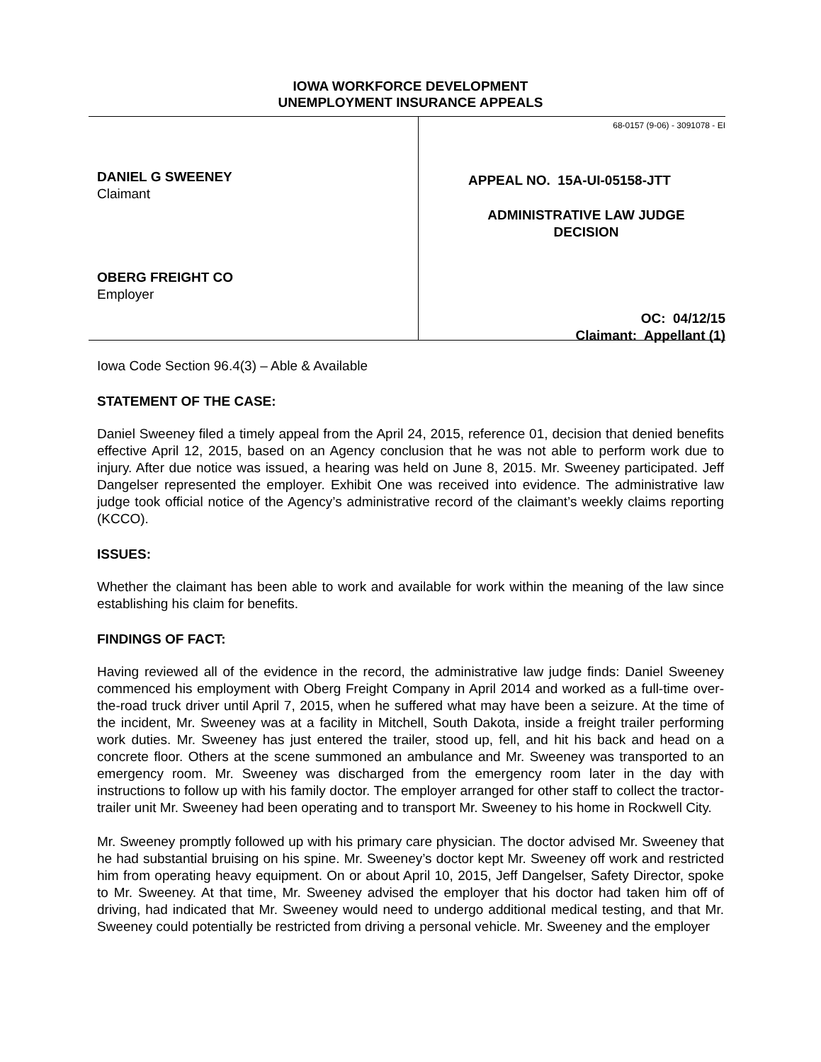IOWA WORKFORCE DEVELOPMENT
UNEMPLOYMENT INSURANCE APPEALS
DANIEL G SWEENEY
Claimant
OBERG FREIGHT CO
Employer
68-0157 (9-06) - 3091078 - EI
APPEAL NO. 15A-UI-05158-JTT
ADMINISTRATIVE LAW JUDGE
DECISION
OC: 04/12/15
Claimant: Appellant (1)
Iowa Code Section 96.4(3) – Able & Available
STATEMENT OF THE CASE:
Daniel Sweeney filed a timely appeal from the April 24, 2015, reference 01, decision that denied benefits effective April 12, 2015, based on an Agency conclusion that he was not able to perform work due to injury. After due notice was issued, a hearing was held on June 8, 2015. Mr. Sweeney participated. Jeff Dangelser represented the employer. Exhibit One was received into evidence. The administrative law judge took official notice of the Agency’s administrative record of the claimant’s weekly claims reporting (KCCO).
ISSUES:
Whether the claimant has been able to work and available for work within the meaning of the law since establishing his claim for benefits.
FINDINGS OF FACT:
Having reviewed all of the evidence in the record, the administrative law judge finds: Daniel Sweeney commenced his employment with Oberg Freight Company in April 2014 and worked as a full-time over-the-road truck driver until April 7, 2015, when he suffered what may have been a seizure. At the time of the incident, Mr. Sweeney was at a facility in Mitchell, South Dakota, inside a freight trailer performing work duties. Mr. Sweeney has just entered the trailer, stood up, fell, and hit his back and head on a concrete floor. Others at the scene summoned an ambulance and Mr. Sweeney was transported to an emergency room. Mr. Sweeney was discharged from the emergency room later in the day with instructions to follow up with his family doctor. The employer arranged for other staff to collect the tractor-trailer unit Mr. Sweeney had been operating and to transport Mr. Sweeney to his home in Rockwell City.
Mr. Sweeney promptly followed up with his primary care physician. The doctor advised Mr. Sweeney that he had substantial bruising on his spine. Mr. Sweeney’s doctor kept Mr. Sweeney off work and restricted him from operating heavy equipment. On or about April 10, 2015, Jeff Dangelser, Safety Director, spoke to Mr. Sweeney. At that time, Mr. Sweeney advised the employer that his doctor had taken him off of driving, had indicated that Mr. Sweeney would need to undergo additional medical testing, and that Mr. Sweeney could potentially be restricted from driving a personal vehicle. Mr. Sweeney and the employer